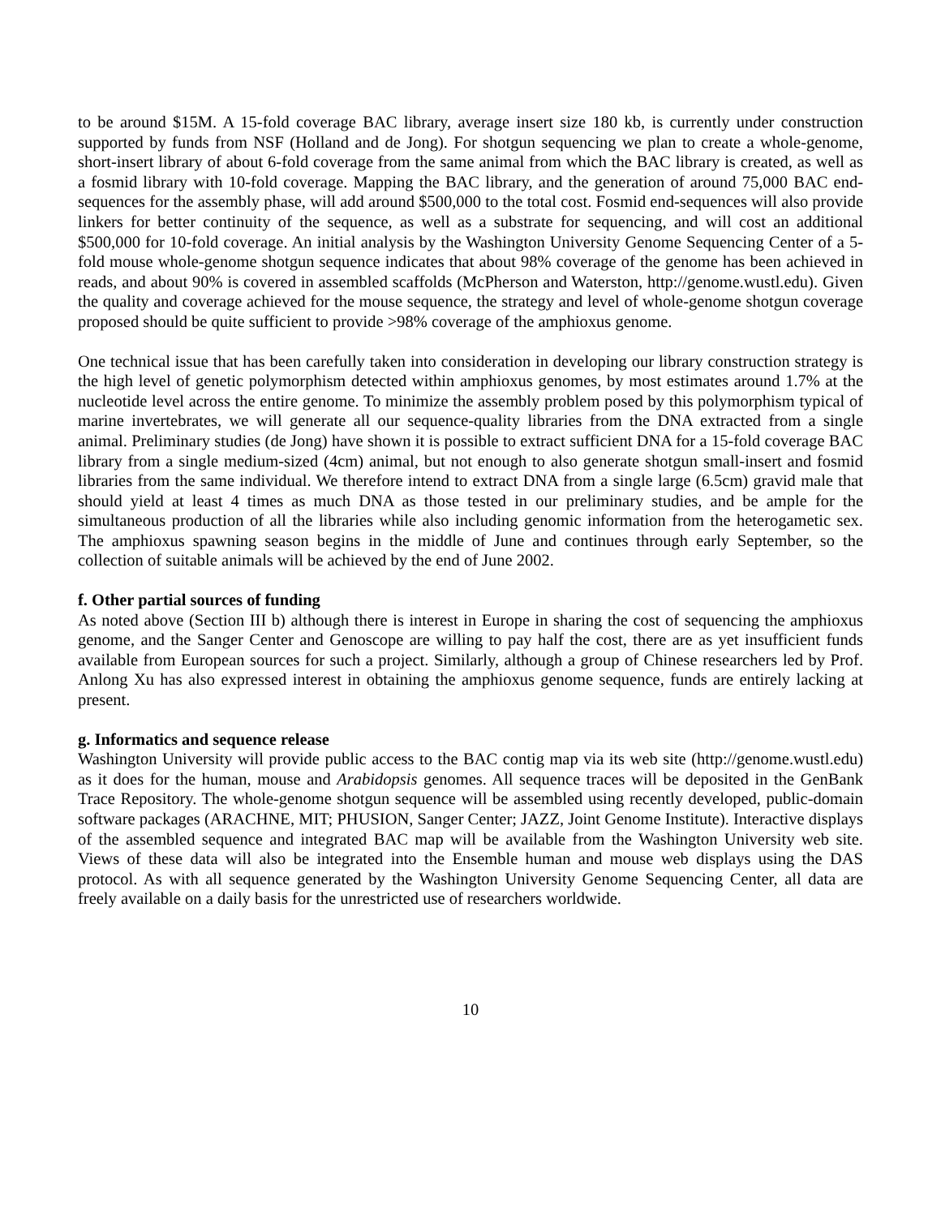to be around $15M. A 15-fold coverage BAC library, average insert size 180 kb, is currently under construction supported by funds from NSF (Holland and de Jong). For shotgun sequencing we plan to create a whole-genome, short-insert library of about 6-fold coverage from the same animal from which the BAC library is created, as well as a fosmid library with 10-fold coverage. Mapping the BAC library, and the generation of around 75,000 BAC end-sequences for the assembly phase, will add around $500,000 to the total cost. Fosmid end-sequences will also provide linkers for better continuity of the sequence, as well as a substrate for sequencing, and will cost an additional $500,000 for 10-fold coverage. An initial analysis by the Washington University Genome Sequencing Center of a 5-fold mouse whole-genome shotgun sequence indicates that about 98% coverage of the genome has been achieved in reads, and about 90% is covered in assembled scaffolds (McPherson and Waterston, http://genome.wustl.edu). Given the quality and coverage achieved for the mouse sequence, the strategy and level of whole-genome shotgun coverage proposed should be quite sufficient to provide >98% coverage of the amphioxus genome.
One technical issue that has been carefully taken into consideration in developing our library construction strategy is the high level of genetic polymorphism detected within amphioxus genomes, by most estimates around 1.7% at the nucleotide level across the entire genome. To minimize the assembly problem posed by this polymorphism typical of marine invertebrates, we will generate all our sequence-quality libraries from the DNA extracted from a single animal. Preliminary studies (de Jong) have shown it is possible to extract sufficient DNA for a 15-fold coverage BAC library from a single medium-sized (4cm) animal, but not enough to also generate shotgun small-insert and fosmid libraries from the same individual. We therefore intend to extract DNA from a single large (6.5cm) gravid male that should yield at least 4 times as much DNA as those tested in our preliminary studies, and be ample for the simultaneous production of all the libraries while also including genomic information from the heterogametic sex. The amphioxus spawning season begins in the middle of June and continues through early September, so the collection of suitable animals will be achieved by the end of June 2002.
f. Other partial sources of funding
As noted above (Section III b) although there is interest in Europe in sharing the cost of sequencing the amphioxus genome, and the Sanger Center and Genoscope are willing to pay half the cost, there are as yet insufficient funds available from European sources for such a project. Similarly, although a group of Chinese researchers led by Prof. Anlong Xu has also expressed interest in obtaining the amphioxus genome sequence, funds are entirely lacking at present.
g. Informatics and sequence release
Washington University will provide public access to the BAC contig map via its web site (http://genome.wustl.edu) as it does for the human, mouse and Arabidopsis genomes. All sequence traces will be deposited in the GenBank Trace Repository. The whole-genome shotgun sequence will be assembled using recently developed, public-domain software packages (ARACHNE, MIT; PHUSION, Sanger Center; JAZZ, Joint Genome Institute). Interactive displays of the assembled sequence and integrated BAC map will be available from the Washington University web site. Views of these data will also be integrated into the Ensemble human and mouse web displays using the DAS protocol. As with all sequence generated by the Washington University Genome Sequencing Center, all data are freely available on a daily basis for the unrestricted use of researchers worldwide.
10